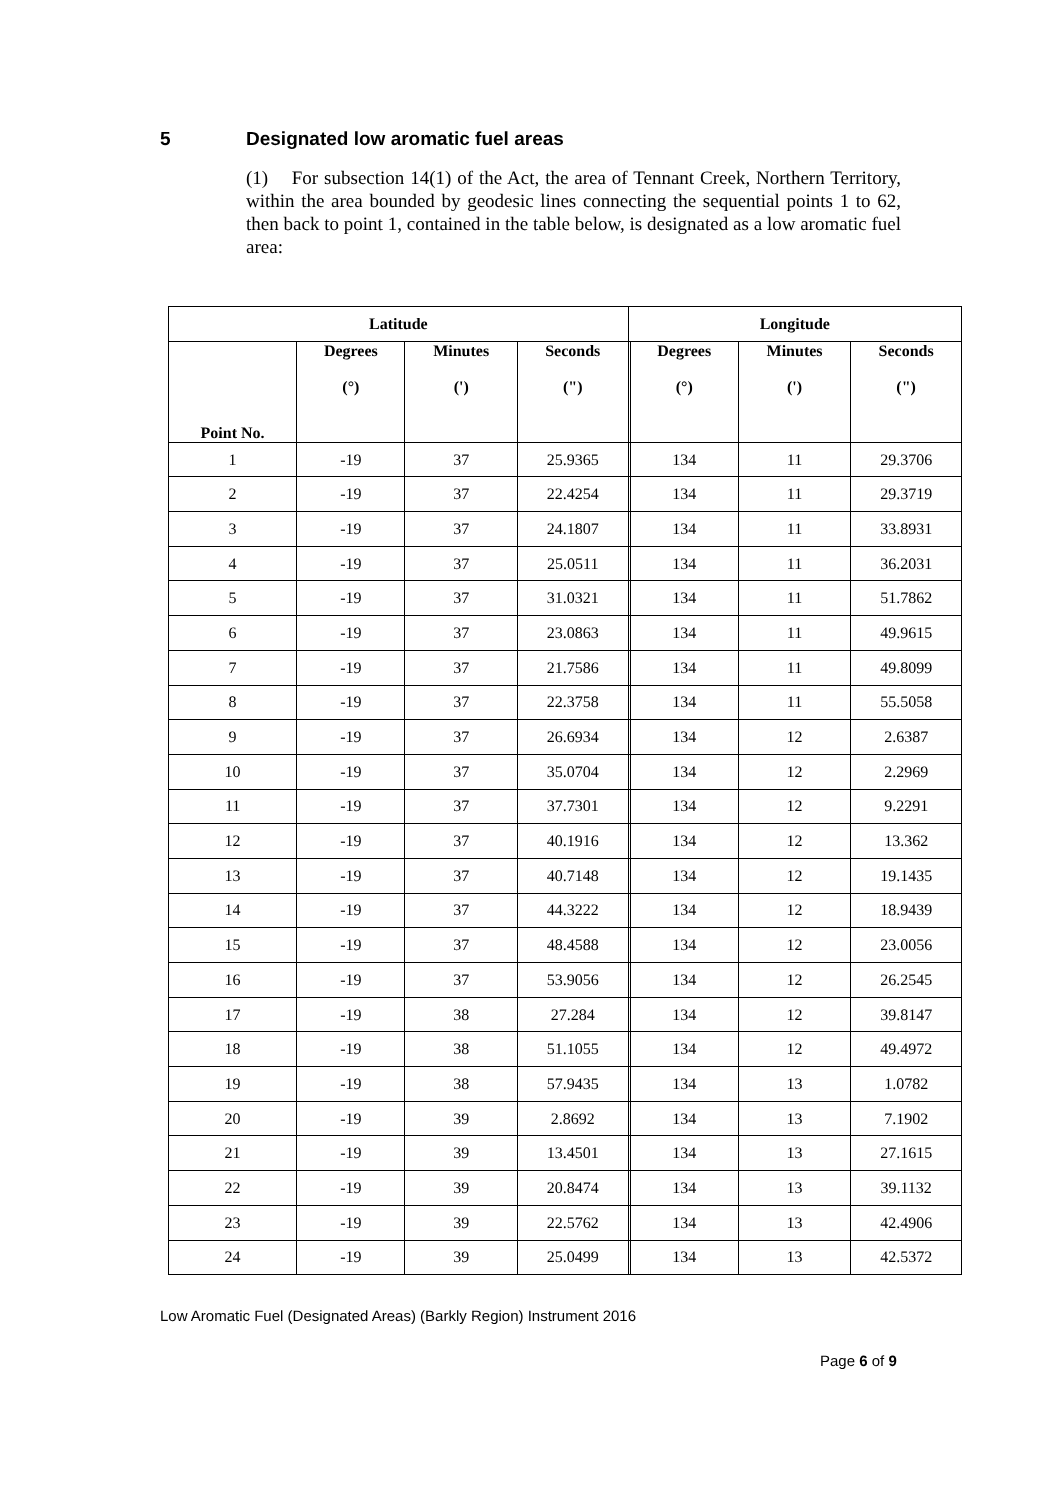5 Designated low aromatic fuel areas
(1) For subsection 14(1) of the Act, the area of Tennant Creek, Northern Territory, within the area bounded by geodesic lines connecting the sequential points 1 to 62, then back to point 1, contained in the table below, is designated as a low aromatic fuel area:
| Latitude | | | | Longitude | | | |
| --- | --- | --- | --- | --- | --- | --- | --- |
| Point No. | Degrees (°) | Minutes (') | Seconds (") | | Degrees (°) | Minutes (') | Seconds (") |
| 1 | -19 | 37 | 25.9365 | | 134 | 11 | 29.3706 |
| 2 | -19 | 37 | 22.4254 | | 134 | 11 | 29.3719 |
| 3 | -19 | 37 | 24.1807 | | 134 | 11 | 33.8931 |
| 4 | -19 | 37 | 25.0511 | | 134 | 11 | 36.2031 |
| 5 | -19 | 37 | 31.0321 | | 134 | 11 | 51.7862 |
| 6 | -19 | 37 | 23.0863 | | 134 | 11 | 49.9615 |
| 7 | -19 | 37 | 21.7586 | | 134 | 11 | 49.8099 |
| 8 | -19 | 37 | 22.3758 | | 134 | 11 | 55.5058 |
| 9 | -19 | 37 | 26.6934 | | 134 | 12 | 2.6387 |
| 10 | -19 | 37 | 35.0704 | | 134 | 12 | 2.2969 |
| 11 | -19 | 37 | 37.7301 | | 134 | 12 | 9.2291 |
| 12 | -19 | 37 | 40.1916 | | 134 | 12 | 13.362 |
| 13 | -19 | 37 | 40.7148 | | 134 | 12 | 19.1435 |
| 14 | -19 | 37 | 44.3222 | | 134 | 12 | 18.9439 |
| 15 | -19 | 37 | 48.4588 | | 134 | 12 | 23.0056 |
| 16 | -19 | 37 | 53.9056 | | 134 | 12 | 26.2545 |
| 17 | -19 | 38 | 27.284 | | 134 | 12 | 39.8147 |
| 18 | -19 | 38 | 51.1055 | | 134 | 12 | 49.4972 |
| 19 | -19 | 38 | 57.9435 | | 134 | 13 | 1.0782 |
| 20 | -19 | 39 | 2.8692 | | 134 | 13 | 7.1902 |
| 21 | -19 | 39 | 13.4501 | | 134 | 13 | 27.1615 |
| 22 | -19 | 39 | 20.8474 | | 134 | 13 | 39.1132 |
| 23 | -19 | 39 | 22.5762 | | 134 | 13 | 42.4906 |
| 24 | -19 | 39 | 25.0499 | | 134 | 13 | 42.5372 |
Low Aromatic Fuel (Designated Areas) (Barkly Region) Instrument 2016
Page 6 of 9